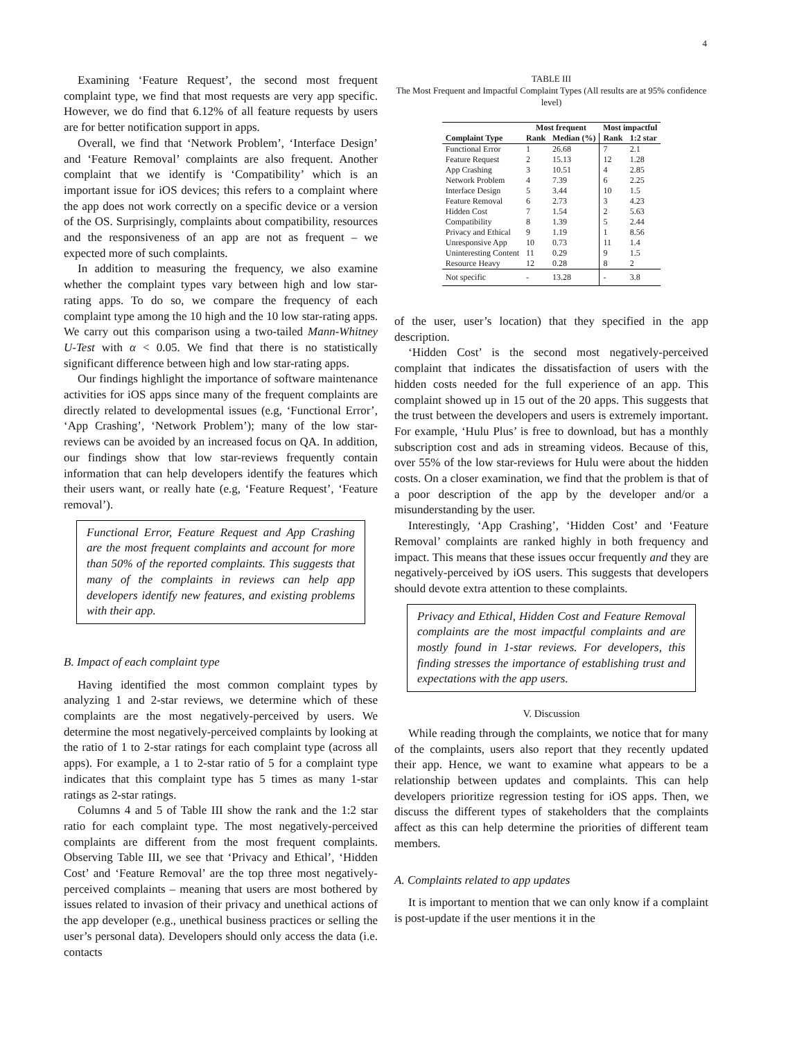4
Examining ‘Feature Request’, the second most frequent complaint type, we find that most requests are very app specific. However, we do find that 6.12% of all feature requests by users are for better notification support in apps.
Overall, we find that ‘Network Problem’, ‘Interface Design’ and ‘Feature Removal’ complaints are also frequent. Another complaint that we identify is ‘Compatibility’ which is an important issue for iOS devices; this refers to a complaint where the app does not work correctly on a specific device or a version of the OS. Surprisingly, complaints about compatibility, resources and the responsiveness of an app are not as frequent – we expected more of such complaints.
In addition to measuring the frequency, we also examine whether the complaint types vary between high and low star-rating apps. To do so, we compare the frequency of each complaint type among the 10 high and the 10 low star-rating apps. We carry out this comparison using a two-tailed Mann-Whitney U-Test with α < 0.05. We find that there is no statistically significant difference between high and low star-rating apps.
Our findings highlight the importance of software maintenance activities for iOS apps since many of the frequent complaints are directly related to developmental issues (e.g, ‘Functional Error’, ‘App Crashing’, ‘Network Problem’); many of the low star-reviews can be avoided by an increased focus on QA. In addition, our findings show that low star-reviews frequently contain information that can help developers identify the features which their users want, or really hate (e.g, ‘Feature Request’, ‘Feature removal’).
Functional Error, Feature Request and App Crashing are the most frequent complaints and account for more than 50% of the reported complaints. This suggests that many of the complaints in reviews can help app developers identify new features, and existing problems with their app.
B. Impact of each complaint type
Having identified the most common complaint types by analyzing 1 and 2-star reviews, we determine which of these complaints are the most negatively-perceived by users. We determine the most negatively-perceived complaints by looking at the ratio of 1 to 2-star ratings for each complaint type (across all apps). For example, a 1 to 2-star ratio of 5 for a complaint type indicates that this complaint type has 5 times as many 1-star ratings as 2-star ratings.
Columns 4 and 5 of Table III show the rank and the 1:2 star ratio for each complaint type. The most negatively-perceived complaints are different from the most frequent complaints. Observing Table III, we see that ‘Privacy and Ethical’, ‘Hidden Cost’ and ‘Feature Removal’ are the top three most negatively-perceived complaints – meaning that users are most bothered by issues related to invasion of their privacy and unethical actions of the app developer (e.g., unethical business practices or selling the user’s personal data). Developers should only access the data (i.e. contacts
TABLE III
The Most Frequent and Impactful Complaint Types (All results are at 95% confidence level)
| | Most frequent | | Most impactful | |
| --- | --- | --- | --- | --- |
| Complaint Type | Rank | Median (%) | Rank | 1:2 star |
| Functional Error | 1 | 26.68 | 7 | 2.1 |
| Feature Request | 2 | 15.13 | 12 | 1.28 |
| App Crashing | 3 | 10.51 | 4 | 2.85 |
| Network Problem | 4 | 7.39 | 6 | 2.25 |
| Interface Design | 5 | 3.44 | 10 | 1.5 |
| Feature Removal | 6 | 2.73 | 3 | 4.23 |
| Hidden Cost | 7 | 1.54 | 2 | 5.63 |
| Compatibility | 8 | 1.39 | 5 | 2.44 |
| Privacy and Ethical | 9 | 1.19 | 1 | 8.56 |
| Unresponsive App | 10 | 0.73 | 11 | 1.4 |
| Uninteresting Content | 11 | 0.29 | 9 | 1.5 |
| Resource Heavy | 12 | 0.28 | 8 | 2 |
| Not specific | - | 13.28 | - | 3.8 |
of the user, user’s location) that they specified in the app description.
‘Hidden Cost’ is the second most negatively-perceived complaint that indicates the dissatisfaction of users with the hidden costs needed for the full experience of an app. This complaint showed up in 15 out of the 20 apps. This suggests that the trust between the developers and users is extremely important. For example, ‘Hulu Plus’ is free to download, but has a monthly subscription cost and ads in streaming videos. Because of this, over 55% of the low star-reviews for Hulu were about the hidden costs. On a closer examination, we find that the problem is that of a poor description of the app by the developer and/or a misunderstanding by the user.
Interestingly, ‘App Crashing’, ‘Hidden Cost’ and ‘Feature Removal’ complaints are ranked highly in both frequency and impact. This means that these issues occur frequently and they are negatively-perceived by iOS users. This suggests that developers should devote extra attention to these complaints.
Privacy and Ethical, Hidden Cost and Feature Removal complaints are the most impactful complaints and are mostly found in 1-star reviews. For developers, this finding stresses the importance of establishing trust and expectations with the app users.
V. Discussion
While reading through the complaints, we notice that for many of the complaints, users also report that they recently updated their app. Hence, we want to examine what appears to be a relationship between updates and complaints. This can help developers prioritize regression testing for iOS apps. Then, we discuss the different types of stakeholders that the complaints affect as this can help determine the priorities of different team members.
A. Complaints related to app updates
It is important to mention that we can only know if a complaint is post-update if the user mentions it in the